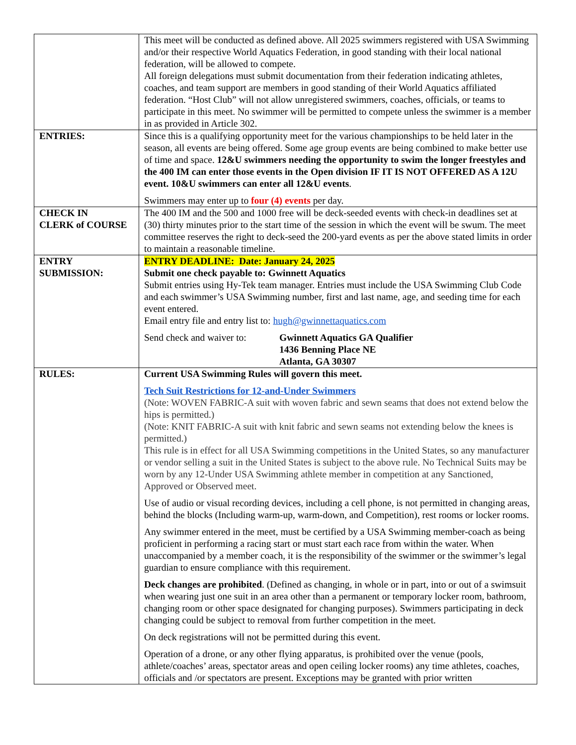| | This meet will be conducted as defined above. All 2025 swimmers registered with USA Swimming and/or their respective World Aquatics Federation, in good standing with their local national federation, will be allowed to compete. All foreign delegations must submit documentation from their federation indicating athletes, coaches, and team support are members in good standing of their World Aquatics affiliated federation. “Host Club” will not allow unregistered swimmers, coaches, officials, or teams to participate in this meet. No swimmer will be permitted to compete unless the swimmer is a member in as provided in Article 302. |
| ENTRIES: | Since this is a qualifying opportunity meet for the various championships to be held later in the season, all events are being offered. Some age group events are being combined to make better use of time and space. 12&U swimmers needing the opportunity to swim the longer freestyles and the 400 IM can enter those events in the Open division IF IT IS NOT OFFERED AS A 12U event. 10&U swimmers can enter all 12&U events . Swimmers may enter up to four (4) events per day. |
| CHECK IN CLERK of COURSE | The 400 IM and the 500 and 1000 free will be deck-seeded events with check-in deadlines set at (30) thirty minutes prior to the start time of the session in which the event will be swum. The meet committee reserves the right to deck-seed the 200-yard events as per the above stated limits in order to maintain a reasonable timeline. |
| ENTRY SUBMISSION: | ENTRY DEADLINE: Date: January 24, 2025 Submit one check payable to: Gwinnett Aquatics Submit entries using Hy-Tek team manager. Entries must include the USA Swimming Club Code and each swimmer’s USA Swimming number, first and last name, age, and seeding time for each event entered. Email entry file and entry list to: hugh@gwinnettaquatics.com Send check and waiver to: Gwinnett Aquatics GA Qualifier 1436 Benning Place NE Atlanta, GA 30307 |
| RULES: | Current USA Swimming Rules will govern this meet. Tech Suit Restrictions for 12-and-Under Swimmers (Note: WOVEN FABRIC-A suit with woven fabric and sewn seams that does not extend below the hips is permitted.) (Note: KNIT FABRIC-A suit with knit fabric and sewn seams not extending below the knees is permitted.) This rule is in effect for all USA Swimming competitions in the United States, so any manufacturer or vendor selling a suit in the United States is subject to the above rule. No Technical Suits may be worn by any 12-Under USA Swimming athlete member in competition at any Sanctioned, Approved or Observed meet. Use of audio or visual recording devices, including a cell phone, is not permitted in changing areas, behind the blocks (Including warm-up, warm-down, and Competition), rest rooms or locker rooms. Any swimmer entered in the meet, must be certified by a USA Swimming member-coach as being proficient in performing a racing start or must start each race from within the water. When unaccompanied by a member coach, it is the responsibility of the swimmer or the swimmer’s legal guardian to ensure compliance with this requirement. Deck changes are prohibited . (Defined as changing, in whole or in part, into or out of a swimsuit when wearing just one suit in an area other than a permanent or temporary locker room, bathroom, changing room or other space designated for changing purposes). Swimmers participating in deck changing could be subject to removal from further competition in the meet. On deck registrations will not be permitted during this event. Operation of a drone, or any other flying apparatus, is prohibited over the venue (pools, athlete/coaches’ areas, spectator areas and open ceiling locker rooms) any time athletes, coaches, officials and /or spectators are present. Exceptions may be granted with prior written |